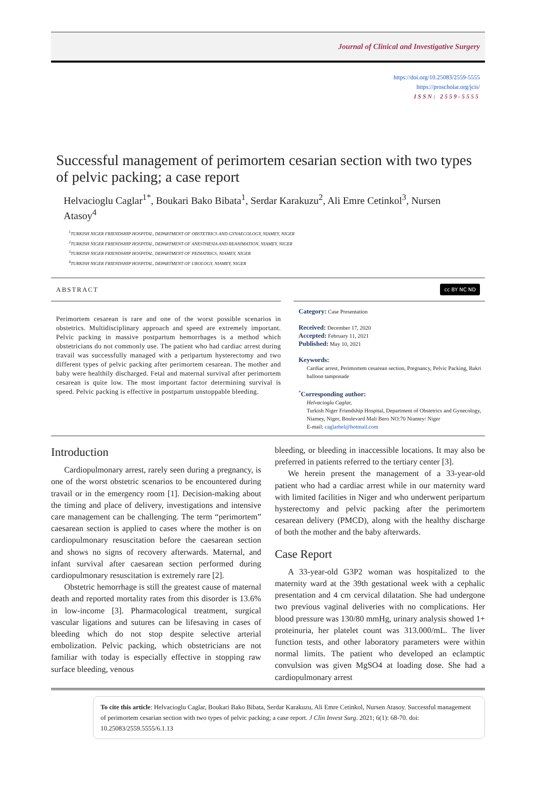Journal of Clinical and Investigative Surgery
https://doi.org/10.25083/2559-5555
https://proscholar.org/jcis/
ISSN: 2559-5555
Successful management of perimortem cesarian section with two types of pelvic packing; a case report
Helvacioglu Caglar<sup>1*</sup>, Boukari Bako Bibata<sup>1</sup>, Serdar Karakuzu<sup>2</sup>, Ali Emre Cetinkol<sup>3</sup>, Nursen Atasoy<sup>4</sup>
<sup>1</sup> TURKISH NIGER FRIENDSHIP HOSPITAL, DEPARTMENT OF OBSTETRICS AND GYNAECOLOGY, NIAMEY, NIGER
<sup>2</sup> TURKISH NIGER FRIENDSHIP HOSPITAL, DEPARTMENT OF ANESTHESIA AND REANIMATION, NIAMEY, NIGER
<sup>3</sup> TURKISH NIGER FRIENDSHIP HOSPITAL, DEPARTMENT OF PEDIATRICS, NIAMEY, NIGER
<sup>4</sup> TURKISH NIGER FRIENDSHIP HOSPITAL, DEPARTMENT OF UROLOGY, NIAMEY, NIGER
ABSTRACT cc BY NC ND
Perimortem cesarean is rare and one of the worst possible scenarios in obstetrics. Multidisciplinary approach and speed are extremely important. Pelvic packing in massive postpartum hemorrhages is a method which obstetricians do not commonly use. The patient who had cardiac arrest during travail was successfully managed with a peripartum hysterectomy and two different types of pelvic packing after perimortem cesarean. The mother and baby were healthily discharged. Fetal and maternal survival after perimortem cesarean is quite low. The most important factor determining survival is speed. Pelvic packing is effective in postpartum unstoppable bleeding.
Category: Case Presentation
Received: December 17, 2020
Accepted: February 11, 2021
Published: May 10, 2021
Keywords:
Cardiac arrest, Perimortem cesarean section, Pregnancy, Pelvic Packing, Bakri balloon tamponade
<sup>*</sup> Corresponding author:
Helvacioglu Caglar,
Turkish Niger Friendship Hospital, Department of Obstetrics and Gynecology, Niamey, Niger, Boulevard Mali Bero NO:70 Niamey/ Niger
E-mail: caglarhel@hotmail.com
Introduction
Cardiopulmonary arrest, rarely seen during a pregnancy, is one of the worst obstetric scenarios to be encountered during travail or in the emergency room [1]. Decision-making about the timing and place of delivery, investigations and intensive care management can be challenging. The term “perimortem” caesarean section is applied to cases where the mother is on cardiopulmonary resuscitation before the caesarean section and shows no signs of recovery afterwards. Maternal, and infant survival after caesarean section performed during cardiopulmonary resuscitation is extremely rare [2].
Obstetric hemorrhage is still the greatest cause of maternal death and reported mortality rates from this disorder is 13.6% in low-income [3]. Pharmacological treatment, surgical vascular ligations and sutures can be lifesaving in cases of bleeding which do not stop despite selective arterial embolization. Pelvic packing, which obstetricians are not familiar with today is especially effective in stopping raw surface bleeding, venous
bleeding, or bleeding in inaccessible locations. It may also be preferred in patients referred to the tertiary center [3].
We herein present the management of a 33-year-old patient who had a cardiac arrest while in our maternity ward with limited facilities in Niger and who underwent peripartum hysterectomy and pelvic packing after the perimortem cesarean delivery (PMCD), along with the healthy discharge of both the mother and the baby afterwards.
Case Report
A 33-year-old G3P2 woman was hospitalized to the maternity ward at the 39th gestational week with a cephalic presentation and 4 cm cervical dilatation. She had undergone two previous vaginal deliveries with no complications. Her blood pressure was 130/80 mmHg, urinary analysis showed 1+ proteinuria, her platelet count was 313.000/mL. The liver function tests, and other laboratory parameters were within normal limits. The patient who developed an eclamptic convulsion was given MgSO4 at loading dose. She had a cardiopulmonary arrest
To cite this article: Helvacioglu Caglar, Boukari Bako Bibata, Serdar Karakuzu, Ali Emre Cetinkol, Nursen Atasoy. Successful management of perimortem cesarian section with two types of pelvic packing; a case report. J Clin Invest Surg. 2021; 6(1): 68-70. doi: 10.25083/2559.5555/6.1.13